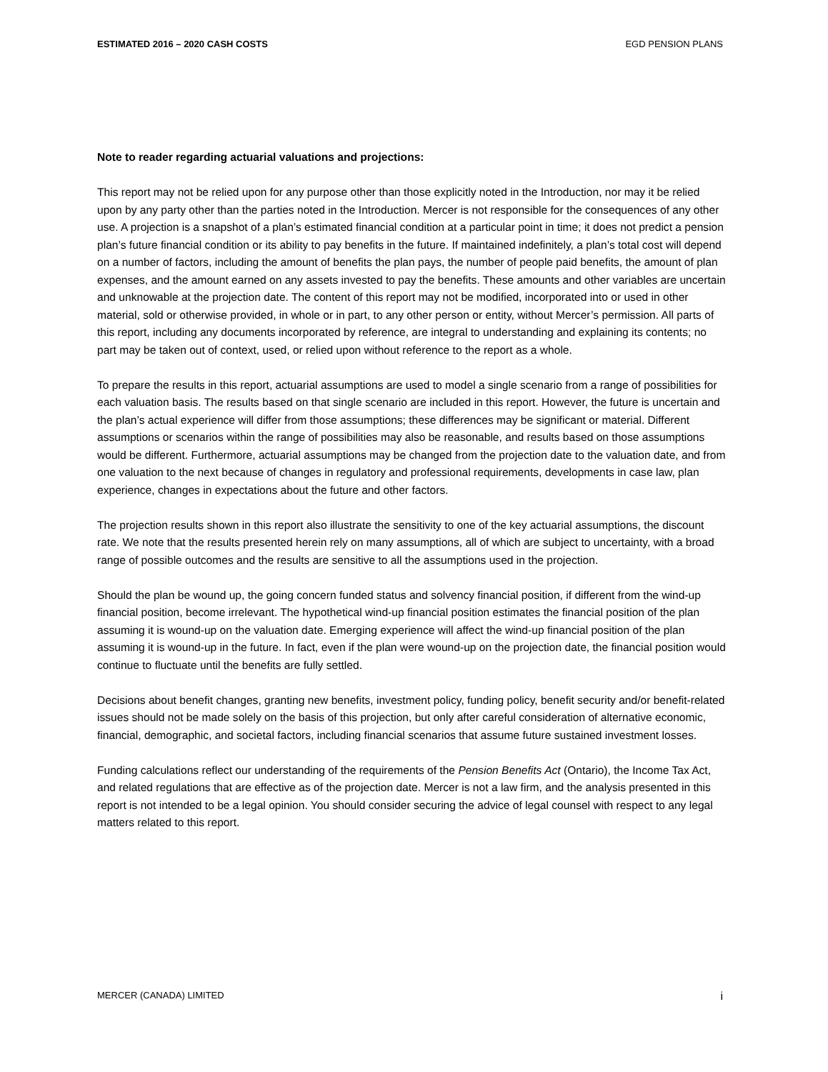ESTIMATED 2016 – 2020 CASH COSTS EGD PENSION PLANS
Note to reader regarding actuarial valuations and projections:
This report may not be relied upon for any purpose other than those explicitly noted in the Introduction, nor may it be relied upon by any party other than the parties noted in the Introduction. Mercer is not responsible for the consequences of any other use. A projection is a snapshot of a plan’s estimated financial condition at a particular point in time; it does not predict a pension plan’s future financial condition or its ability to pay benefits in the future. If maintained indefinitely, a plan’s total cost will depend on a number of factors, including the amount of benefits the plan pays, the number of people paid benefits, the amount of plan expenses, and the amount earned on any assets invested to pay the benefits. These amounts and other variables are uncertain and unknowable at the projection date. The content of this report may not be modified, incorporated into or used in other material, sold or otherwise provided, in whole or in part, to any other person or entity, without Mercer’s permission. All parts of this report, including any documents incorporated by reference, are integral to understanding and explaining its contents; no part may be taken out of context, used, or relied upon without reference to the report as a whole.
To prepare the results in this report, actuarial assumptions are used to model a single scenario from a range of possibilities for each valuation basis. The results based on that single scenario are included in this report. However, the future is uncertain and the plan’s actual experience will differ from those assumptions; these differences may be significant or material. Different assumptions or scenarios within the range of possibilities may also be reasonable, and results based on those assumptions would be different. Furthermore, actuarial assumptions may be changed from the projection date to the valuation date, and from one valuation to the next because of changes in regulatory and professional requirements, developments in case law, plan experience, changes in expectations about the future and other factors.
The projection results shown in this report also illustrate the sensitivity to one of the key actuarial assumptions, the discount rate. We note that the results presented herein rely on many assumptions, all of which are subject to uncertainty, with a broad range of possible outcomes and the results are sensitive to all the assumptions used in the projection.
Should the plan be wound up, the going concern funded status and solvency financial position, if different from the wind-up financial position, become irrelevant. The hypothetical wind-up financial position estimates the financial position of the plan assuming it is wound-up on the valuation date. Emerging experience will affect the wind-up financial position of the plan assuming it is wound-up in the future. In fact, even if the plan were wound-up on the projection date, the financial position would continue to fluctuate until the benefits are fully settled.
Decisions about benefit changes, granting new benefits, investment policy, funding policy, benefit security and/or benefit-related issues should not be made solely on the basis of this projection, but only after careful consideration of alternative economic, financial, demographic, and societal factors, including financial scenarios that assume future sustained investment losses.
Funding calculations reflect our understanding of the requirements of the Pension Benefits Act (Ontario), the Income Tax Act, and related regulations that are effective as of the projection date. Mercer is not a law firm, and the analysis presented in this report is not intended to be a legal opinion. You should consider securing the advice of legal counsel with respect to any legal matters related to this report.
MERCER (CANADA) LIMITED i